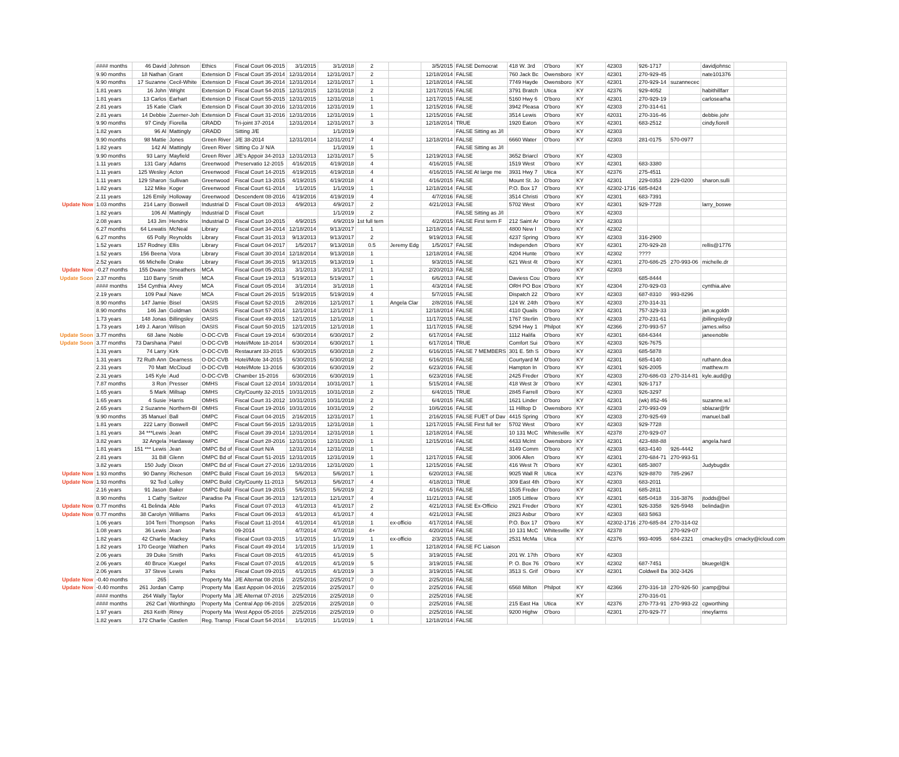| | #### months | 46 David | Johnson | Ethics | Fiscal Court 06-2015 | 3/1/2015 | 3/1/2018 | 2 | | 3/5/2015 | FALSE Democrat | 418 W. 3rd | O'boro | KY | 42303 | 926-1717 | | davidjohnsc | | |
| | 9.90 months | 18 Nathan | Grant | Extension D | Fiscal Court 35-2014 | 12/31/2014 | 12/31/2017 | 2 | | 12/18/2014 | FALSE | 760 Jack Bc | Owensboro | KY | 42301 | 270-929-45 | | nate101376 | | |
| | 9.90 months | 17 Suzanne | Cecil-White | Extension D | Fiscal Court 36-2014 | 12/31/2014 | 12/31/2017 | 1 | | 12/18/2014 | FALSE | 7749 Hayde | Owensboro | KY | 42301 | 270-929-14 | suzannecec | | | |
| | 1.81 years | 16 John | Wright | Extension D | Fiscal Court 54-2015 | 12/31/2015 | 12/31/2018 | 2 | | 12/17/2015 | FALSE | 3791 Bratch | Utica | KY | 42376 | 929-4052 | | habithillfarr | | |
| | 1.81 years | 13 Carlos | Earhart | Extension D | Fiscal Court 55-2015 | 12/31/2015 | 12/31/2018 | 1 | | 12/17/2015 | FALSE | 5160 Hwy 6 | O'boro | KY | 42301 | 270-929-19 | | carlosearha | | |
| | 2.81 years | 15 Katie | Clark | Extension D | Fiscal Court 30-2016 | 12/31/2016 | 12/31/2019 | 1 | | 12/15/2016 | FALSE | 3942 Pleasa | O'boro | KY | 42303 | 270-314-61 | | | | |
| | 2.81 years | 14 Debbie | Zuerner-Joh | Extension D | Fiscal Court 31-2016 | 12/31/2016 | 12/31/2019 | 1 | | 12/15/2016 | FALSE | 3514 Lewis | O'boro | KY | 42031 | 270-316-46 | | debbie.johr | | |
| | 9.90 months | 97 Cindy | Fiorella | GRADD | Tri-joint 37-2014 | 12/31/2014 | 12/31/2017 | 3 | | 12/18/2014 | TRUE | 1920 Eaton | O'boro | KY | 42301 | 683-2512 | | cindy.fiorell | | |
| | 1.82 years | 96 Al | Mattingly | GRADD | Sitting J/E | | 1/1/2019 | | | | FALSE Sitting as J/I | | O'boro | KY | 42303 | | | | | |
| | 9.90 months | 98 Mattie | Jones | Green River | J/E 38-2014 | 12/31/2014 | 12/31/2017 | 4 | | 12/18/2014 | FALSE | 6660 Water | O'boro | KY | 42303 | 281-0175 | 570-0977 | | | |
| | 1.82 years | 142 Al | Mattingly | Green River | Sitting Co J/ N/A | | 1/1/2019 | 1 | | | FALSE Sitting as J/I | | | | | | | | | |
| | 9.90 months | 93 Larry | Mayfield | Green River | J/E's Appoir 34-2013 | 12/31/2013 | 12/31/2017 | 5 | | 12/19/2013 | FALSE | 3652 Briarcl | O'boro | KY | 42303 | | | | | |
| | 1.11 years | 131 Gary | Adams | Greenwood | Preservatio 12-2015 | 4/16/2015 | 4/19/2018 | 4 | | 4/16/2015 | FALSE | 1519 West | O'boro | KY | 42301 | 683-3380 | | | | |
| | 1.11 years | 125 Wesley | Acton | Greenwood | Fiscal Court 14-2015 | 4/19/2015 | 4/19/2018 | 4 | | 4/16/2015 | FALSE At large me | 3931 Hwy 7 | Utica | KY | 42376 | 275-4511 | | | | |
| | 1.11 years | 129 Sharon | Sullivan | Greenwood | Fiscal Court 13-2015 | 4/19/2015 | 4/19/2018 | 4 | | 4/16/2015 | FALSE | Mount St. Jo | O'boro | KY | 42301 | 229-0353 | 229-0200 | sharon.sulli | | |
| | 1.82 years | 122 Mike | Koger | Greenwood | Fiscal Court 61-2014 | 1/1/2015 | 1/1/2019 | 1 | | 12/18/2014 | FALSE | P.O. Box 17 | O'boro | KY | 42302-1716 | 685-8424 | | | | |
| | 2.11 years | 126 Emily | Holloway | Greenwood | Descendent 08-2016 | 4/19/2016 | 4/19/2019 | 4 | | 4/7/2016 | FALSE | 3514 Christi | O'boro | KY | 42301 | 683-7391 | | | | |
| Update Now | 1.03 months | 214 Larry | Boswell | Industrial D | Fiscal Court 08-2013 | 4/9/2013 | 4/9/2017 | 2 | | 4/21/2013 | FALSE | 5702 West | O'boro | KY | 42301 | 929-7728 | | larry_boswe | | |
| | 1.82 years | 106 Al | Mattingly | Industrial D | Fiscal Court | | 1/1/2019 | 2 | | | FALSE Sitting as J/I | | O'boro | KY | 42303 | | | | | |
| | 2.08 years | 143 Jim | Hendrix | Industrial D | Fiscal Court 10-2015 | 4/9/2015 | 4/9/2019 | 1st full tern | | 4/2/2015 | FALSE First term F | 212 Saint Ar | O'boro | KY | 42303 | | | | | |
| | 6.27 months | 64 Lewatis | McNeal | Library | Fiscal Court 34-2014 | 12/18/2014 | 9/13/2017 | 1 | | 12/18/2014 | FALSE | 4800 New I | O'boro | KY | 42302 | | | | | |
| | 6.27 months | 65 Polly | Reynolds | Library | Fiscal Court 31-2013 | 9/13/2013 | 9/13/2017 | 2 | | 9/19/2013 | FALSE | 4237 Spring | O'boro | KY | 42303 | 316-2900 | | | | |
| | 1.52 years | 157 Rodney | Ellis | Library | Fiscal Court 04-2017 | 1/5/2017 | 9/13/2018 | 0.5 | Jeremy Edg | 1/5/2017 | FALSE | Independen | O'boro | KY | 42301 | 270-929-28 | | rellis@1776 | | |
| | 1.52 years | 156 Beena | Vora | Library | Fiscal Court 30-2014 | 12/18/2014 | 9/13/2018 | 1 | | 12/18/2014 | FALSE | 4204 Hunte | O'boro | KY | 42302 | ???? | | | | |
| | 2.52 years | 66 Michelle | Drake | Library | Fiscal Court 36-2015 | 9/13/2015 | 9/13/2019 | 1 | | 9/3/2015 | FALSE | 621 West 4t | O'boro | KY | 42301 | 270-686-25 | 270-993-06 | michelle.dr | | |
| Update Now | -0.27 months | 155 Dwane | Smeathers | MCA | Fiscal Court 05-2013 | 3/1/2013 | 3/1/2017 | 1 | | 2/20/2013 | FALSE | | O'boro | KY | 42303 | | | | | |
| Update Soon | 2.37 months | 110 Barry | Smith | MCA | Fiscal Court 19-2013 | 5/19/2013 | 5/19/2017 | 1 | | 6/6/2013 | FALSE | Daviess Cou | O'boro | KY | | 685-8444 | | | | |
| | #### months | 154 Cynthia | Alvey | MCA | Fiscal Court 05-2014 | 3/1/2014 | 3/1/2018 | 1 | | 4/3/2014 | FALSE | ORH PO Box | O'boro | KY | 42304 | 270-929-03 | | cynthia.alve | | |
| | 2.19 years | 109 Paul | Nave | MCA | Fiscal Court 26-2015 | 5/19/2015 | 5/19/2019 | 4 | | 5/7/2015 | FALSE | Dispatch 22 | O'boro | KY | 42303 | 687-8310 | 993-8296 | | | |
| | 8.90 months | 147 Jamie | Bisel | OASIS | Fiscal Court 52-2015 | 2/8/2016 | 12/1/2017 | 1 | Angela Clar | 2/8/2016 | FALSE | 124 W. 24th | O'boro | KY | 42303 | 270-314-31 | | | | |
| | 8.90 months | 146 Jan | Goldman | OASIS | Fiscal Court 57-2014 | 12/1/2014 | 12/1/2017 | 1 | | 12/18/2014 | FALSE | 4110 Quails | O'boro | KY | 42301 | 757-329-33 | | jan.w.goldn | | |
| | 1.73 years | 148 Jonas | Billingsley | OASIS | Fiscal Court 49-2015 | 12/1/2015 | 12/1/2018 | 1 | | 11/17/2015 | FALSE | 1767 Sterlin | O'boro | KY | 42303 | 270-231-61 | | jbillingsley@ | | |
| | 1.73 years | 149 J. Aaron | Wilson | OASIS | Fiscal Court 50-2015 | 12/1/2015 | 12/1/2018 | 1 | | 11/17/2015 | FALSE | 5294 Hwy 1 | Philpot | KY | 42366 | 270-993-57 | | james.wilso | | |
| Update Soon | 3.77 months | 68 Jane | Noble | O-DC-CVB | Fiscal Court 19-2014 | 6/30/2014 | 6/30/2017 | 2 | | 6/17/2014 | FALSE | 1112 Halifa | O'boro | KY | 42301 | 684-6344 | | janeenoble | | |
| Update Soon | 3.77 months | 73 Darshana | Patel | O-DC-CVB | Hotel/Mote 18-2014 | 6/30/2014 | 6/30/2017 | 1 | | 6/17/2014 | TRUE | Comfort Sui | O'boro | KY | 42303 | 926-7675 | | | | |
| | 1.31 years | 74 Larry | Kirk | O-DC-CVB | Restaurant 33-2015 | 6/30/2015 | 6/30/2018 | 2 | | 6/16/2015 | FALSE 7 MEMBERS | 301 E. 5th S | O'boro | KY | 42303 | 685-5878 | | | | |
| | 1.31 years | 72 Ruth Ann | Dearness | O-DC-CVB | Hotel/Mote 34-2015 | 6/30/2015 | 6/30/2018 | 2 | | 6/16/2015 | FALSE | Courtyard M | O'boro | KY | 42301 | 685-4140 | | ruthann.dea | | |
| | 2.31 years | 70 Matt | McCloud | O-DC-CVB | Hotel/Mote 13-2016 | 6/30/2016 | 6/30/2019 | 2 | | 6/23/2016 | FALSE | Hampton In | O'boro | KY | 42301 | 926-2005 | | matthew.m | | |
| | 2.31 years | 145 Kyle | Aud | O-DC-CVB | Chamber 15-2016 | 6/30/2016 | 6/30/2019 | 1 | | 6/23/2016 | FALSE | 2425 Freder | O'boro | KY | 42303 | 270-686-03 | 270-314-81 | kyle.aud@g | | |
| | 7.87 months | 3 Ron | Presser | OMHS | Fiscal Court 12-2014 | 10/31/2014 | 10/31/2017 | 1 | | 5/15/2014 | FALSE | 418 West 3r | O'boro | KY | 42301 | 926-1717 | | | | |
| | 1.65 years | 5 Mark | Millsap | OMHS | City/County 32-2015 | 10/31/2015 | 10/31/2018 | 2 | | 6/4/2015 | TRUE | 2845 Farrell | O'boro | KY | 42303 | 926-3297 | | | | |
| | 1.65 years | 4 Susie | Harris | OMHS | Fiscal Court 31-2012 | 10/31/2015 | 10/31/2018 | 2 | | 6/4/2015 | FALSE | 1621 Linder | O'boro | KY | 42301 | (wk) 852-46 | | suzanne.w.l | | |
| | 2.65 years | 2 Suzanne | Northern-Bl | OMHS | Fiscal Court 19-2016 | 10/31/2016 | 10/31/2019 | 2 | | 10/6/2016 | FALSE | 11 Hilltop D | Owensboro | KY | 42303 | 270-993-09 | | sblazar@fir | | |
| | 9.90 months | 35 Manuel | Ball | OMPC | Fiscal Court 04-2015 | 2/16/2015 | 12/31/2017 | 1 | | 2/16/2015 | FALSE FUET of Dav | 4415 Spring | O'boro | KY | 42303 | 270-925-69 | | manuel.ball | | |
| | 1.81 years | 222 Larry | Boswell | OMPC | Fiscal Court 56-2015 | 12/31/2015 | 12/31/2018 | 1 | | 12/17/2015 | FALSE First full ter | 5702 West | O'boro | KY | 42303 | 929-7728 | | | | |
| | 1.81 years | 34 ***Lewis | Jean | OMPC | Fiscal Court 39-2014 | 12/31/2014 | 12/31/2018 | 1 | | 12/18/2014 | FALSE | 10 131 McC | Whitesville | KY | 42378 | 270-929-07 | | | | |
| | 3.82 years | 32 Angela | Hardaway | OMPC | Fiscal Court 28-2016 | 12/31/2016 | 12/31/2020 | 1 | | 12/15/2016 | FALSE | 4433 McInt | Owensboro | KY | 42301 | 423-488-88 | | angela.hard | | |
| | 1.81 years | 151 *** Lewis | Jean | OMPC Bd of | Fiscal Court N/A | 12/31/2014 | 12/31/2018 | 1 | | | FALSE | 3149 Comm | O'boro | KY | 42303 | 683-4140 | 926-4442 | | | |
| | 2.81 years | 31 Bill | Glenn | OMPC Bd of | Fiscal Court 51-2015 | 12/31/2015 | 12/31/2019 | 1 | | 12/17/2015 | FALSE | 3006 Allen | O'boro | KY | 42301 | 270-684-71 | 270-993-51 | | | |
| | 3.82 years | 150 Judy | Dixon | OMPC Bd of | Fiscal Court 27-2016 | 12/31/2016 | 12/31/2020 | 1 | | 12/15/2016 | FALSE | 416 West 7t | O'boro | KY | 42301 | 685-3807 | | Judybugdix | | |
| Update Now | 1.93 months | 90 Danny | Richeson | OMPC Build | Fiscal Court 16-2013 | 5/6/2013 | 5/6/2017 | 1 | | 6/20/2013 | FALSE | 9025 Wall R | Utica | KY | 42376 | 929-8870 | 785-2967 | | | |
| Update Now | 1.93 months | 92 Ted | Lolley | OMPC Build | City/County 11-2013 | 5/6/2013 | 5/6/2017 | 4 | | 4/18/2013 | TRUE | 309 East 4th | O'boro | KY | 42303 | 683-2011 | | | | |
| | 2.16 years | 91 Jason | Baker | OMPC Build | Fiscal Court 19-2015 | 5/6/2015 | 5/6/2019 | 2 | | 4/16/2015 | FALSE | 1535 Freder | O'boro | KY | 42301 | 685-2811 | | | | |
| | 8.90 months | 1 Cathy | Switzer | Paradise Pa | Fiscal Court 36-2013 | 12/1/2013 | 12/1/2017 | 4 | | 11/21/2013 | FALSE | 1805 Littlew | O'boro | KY | 42301 | 685-0418 | 316-3876 | jtodds@bel | | |
| Update Now | 0.77 months | 41 Belinda | Able | Parks | Fiscal Court 07-2013 | 4/1/2013 | 4/1/2017 | 2 | | 4/21/2013 | FALSE Ex-Officio | 2921 Freder | O'boro | KY | 42301 | 926-3358 | 926-5948 | belinda@in | | |
| Update Now | 0.77 months | 38 Carolyn | Williams | Parks | Fiscal Court 06-2013 | 4/1/2013 | 4/1/2017 | 4 | | 4/21/2013 | FALSE | 2823 Asbur | O'boro | KY | 42303 | 683 5863 | | | | |
| | 1.06 years | 104 Terri | Thompson | Parks | Fiscal Court 11-2014 | 4/1/2014 | 4/1/2018 | 1 | ex-officio | 4/17/2014 | FALSE | P.O. Box 17 | O'boro | KY | 42302-1716 | 270-685-84 | 270-314-02 | | | |
| | 1.08 years | 36 Lewis | Jean | Parks | 09-2014 | 4/7/2014 | 4/7/2018 | 4+ | | 4/20/2014 | FALSE | 10 131 McC | Whitesville | KY | 42378 | | 270-929-07 | | | |
| | 1.82 years | 42 Charlie | Mackey | Parks | Fiscal Court 03-2015 | 1/1/2015 | 1/1/2019 | 1 | ex-officio | 2/3/2015 | FALSE | 2531 McMa | Utica | KY | 42376 | 993-4095 | 684-2321 | cmackey@s | cmacky@icloud.com | |
| | 1.82 years | 170 George | Wathen | Parks | Fiscal Court 49-2014 | 1/1/2015 | 1/1/2019 | 1 | | 12/18/2014 | FALSE FC Liaison | | | | | | | | | |
| | 2.06 years | 39 Duke | Smith | Parks | Fiscal Court 08-2015 | 4/1/2015 | 4/1/2019 | 5 | | 3/19/2015 | FALSE | 201 W. 17th | O'boro | KY | 42303 | | | | | |
| | 2.06 years | 40 Bruce | Kuegel | Parks | Fiscal Court 07-2015 | 4/1/2015 | 4/1/2019 | 5 | | 3/19/2015 | FALSE | P. O. Box 76 | O'boro | KY | 42302 | 687-7451 | | bkuegel@k | | |
| | 2.06 years | 37 Steve | Lewis | Parks | Fiscal Court 09-2015 | 4/1/2015 | 4/1/2019 | 3 | | 3/19/2015 | FALSE | 3513 S. Grif | O'boro | KY | 42301 | Coldwell Ba | 302-3426 | | | |
| Update Now | -0.40 months | 265 | | Property Ma | J/E Alternat 08-2016 | 2/25/2016 | 2/25/2017 | 0 | | 2/25/2016 | FALSE | | | | | | | | | |
| Update Now | -0.40 months | 261 Jordan | Camp | Property Ma | East Appoin 04-2016 | 2/25/2016 | 2/25/2017 | 0 | | 2/25/2016 | FALSE | 6568 Milton | Philpot | KY | 42366 | 270-316-18 | 270-926-50 | jcamp@bui | | |
| | #### months | 264 Wally | Taylor | Property Ma | J/E Alternat 07-2016 | 2/25/2016 | 2/25/2018 | 0 | | 2/25/2016 | FALSE | | | KY | | 270-316-01 | | | | |
| | #### months | 262 Carl | Worthingto | Property Ma | Central App 06-2016 | 2/25/2016 | 2/25/2018 | 0 | | 2/25/2016 | FALSE | 215 East Ha | Utica | KY | 42376 | 270-773-91 | 270-993-22 | cgworthing | | |
| | 1.97 years | 263 Keith | Riney | Property Ma | West Appoi 05-2016 | 2/25/2016 | 2/25/2019 | 0 | | 2/25/2016 | FALSE | 9200 Highw | O'boro | | 42301 | 270-929-77 | | rineyfarms | | |
| | 1.82 years | 172 Charlie | Castlen | Reg. Transp | Fiscal Court 54-2014 | 1/1/2015 | 1/1/2019 | 1 | | 12/18/2014 | FALSE | | | | | | | | | |